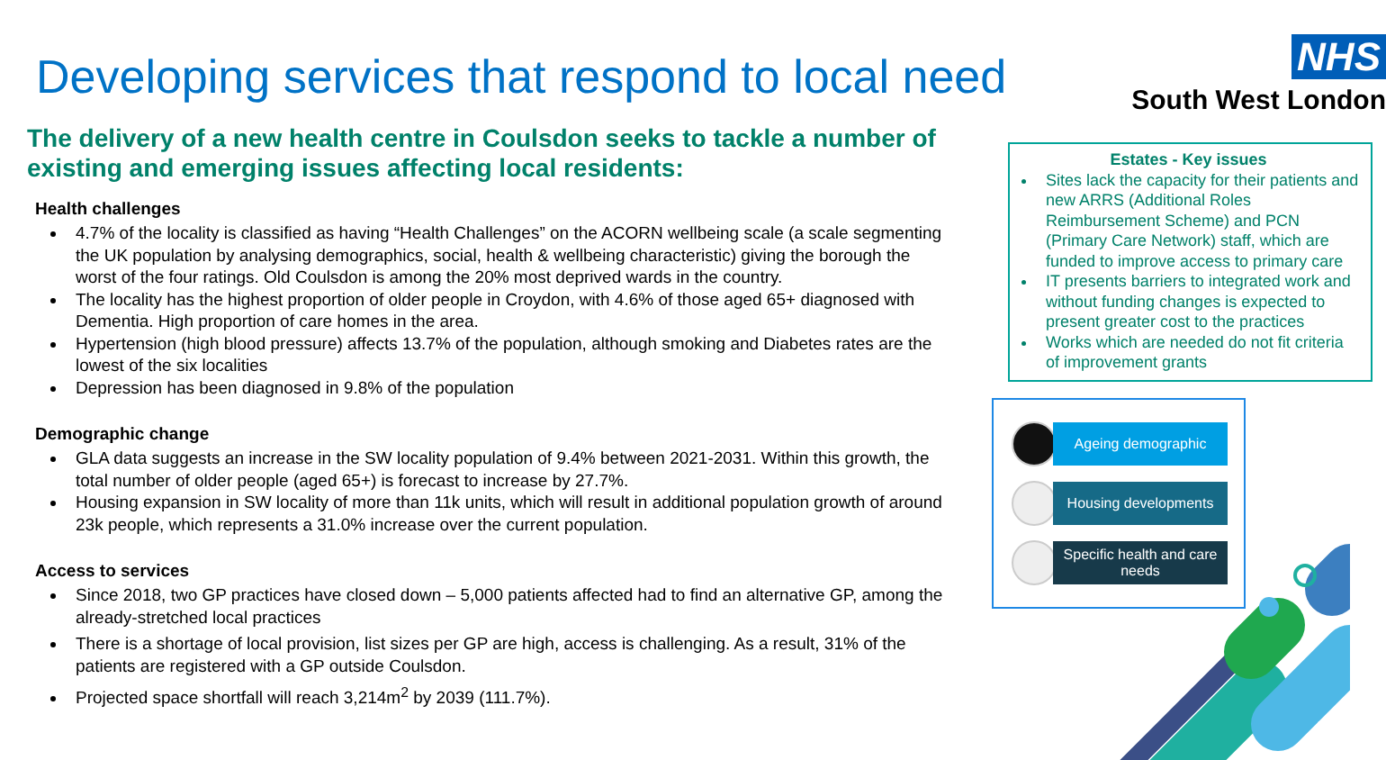Developing services that respond to local need
The delivery of a new health centre in Coulsdon seeks to tackle a number of existing and emerging issues affecting local residents:
Health challenges
4.7% of the locality is classified as having “Health Challenges” on the ACORN wellbeing scale (a scale segmenting the UK population by analysing demographics, social, health & wellbeing characteristic) giving the borough the worst of the four ratings. Old Coulsdon is among the 20% most deprived wards in the country.
The locality has the highest proportion of older people in Croydon, with 4.6% of those aged 65+ diagnosed with Dementia. High proportion of care homes in the area.
Hypertension (high blood pressure) affects 13.7% of the population, although smoking and Diabetes rates are the lowest of the six localities
Depression has been diagnosed in 9.8% of the population
Demographic change
GLA data suggests an increase in the SW locality population of 9.4% between 2021-2031. Within this growth, the total number of older people (aged 65+) is forecast to increase by 27.7%.
Housing expansion in SW locality of more than 11k units, which will result in additional population growth of around 23k people, which represents a 31.0% increase over the current population.
Access to services
Since 2018, two GP practices have closed down – 5,000 patients affected had to find an alternative GP, among the already-stretched local practices
There is a shortage of local provision, list sizes per GP are high, access is challenging. As a result, 31% of the patients are registered with a GP outside Coulsdon.
Projected space shortfall will reach 3,214m<sup>2</sup> by 2039 (111.7%).
NHS
South West London
Estates - Key issues
Sites lack the capacity for their patients and new ARRS (Additional Roles Reimbursement Scheme) and PCN (Primary Care Network) staff, which are funded to improve access to primary care
IT presents barriers to integrated work and without funding changes is expected to present greater cost to the practices
Works which are needed do not fit criteria of improvement grants
Ageing demographic
Housing developments
Specific health and care needs
3